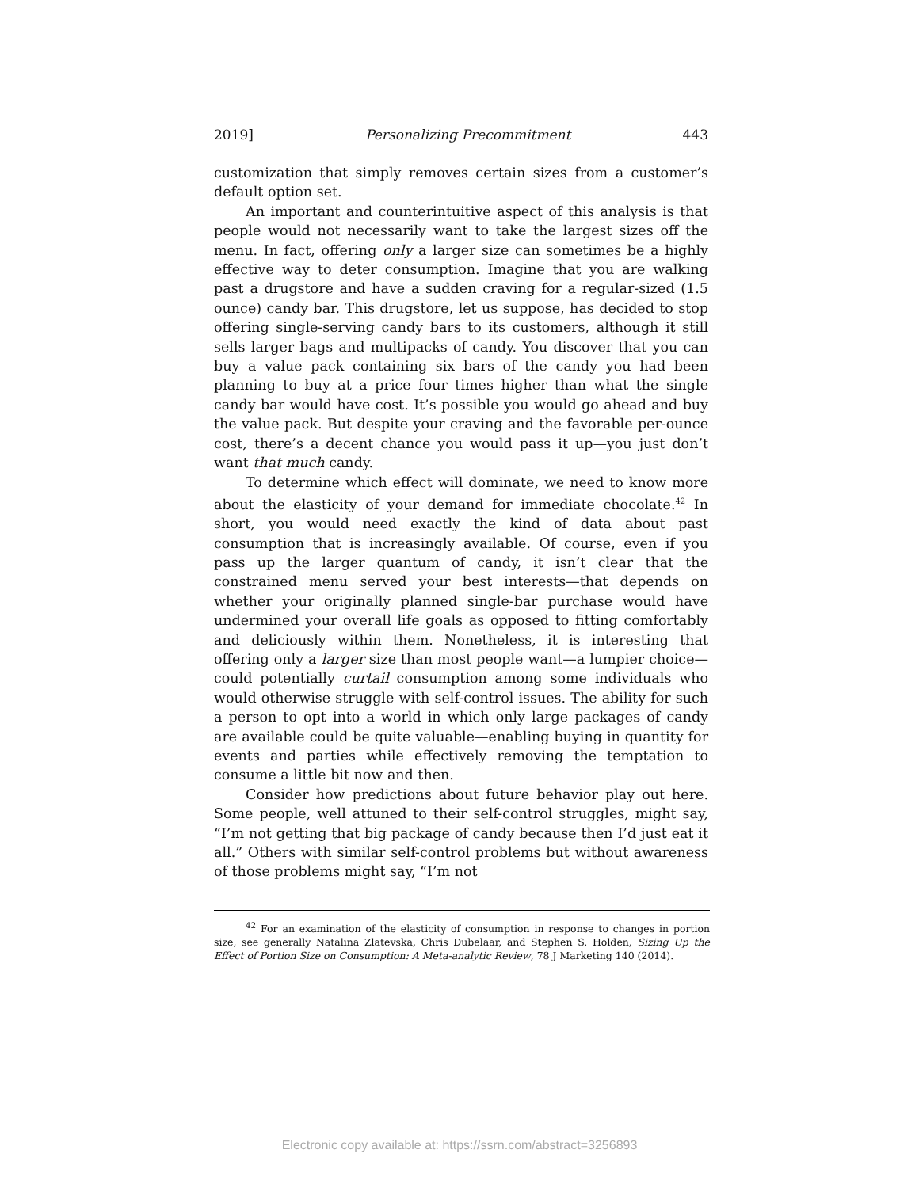2019] Personalizing Precommitment 443
customization that simply removes certain sizes from a customer’s default option set.
An important and counterintuitive aspect of this analysis is that people would not necessarily want to take the largest sizes off the menu. In fact, offering only a larger size can sometimes be a highly effective way to deter consumption. Imagine that you are walking past a drugstore and have a sudden craving for a regular-sized (1.5 ounce) candy bar. This drugstore, let us suppose, has decided to stop offering single-serving candy bars to its customers, although it still sells larger bags and multipacks of candy. You discover that you can buy a value pack containing six bars of the candy you had been planning to buy at a price four times higher than what the single candy bar would have cost. It’s possible you would go ahead and buy the value pack. But despite your craving and the favorable per-ounce cost, there’s a decent chance you would pass it up—you just don’t want that much candy.
To determine which effect will dominate, we need to know more about the elasticity of your demand for immediate chocolate.<sup>42</sup> In short, you would need exactly the kind of data about past consumption that is increasingly available. Of course, even if you pass up the larger quantum of candy, it isn’t clear that the constrained menu served your best interests—that depends on whether your originally planned single-bar purchase would have undermined your overall life goals as opposed to fitting comfortably and deliciously within them. Nonetheless, it is interesting that offering only a larger size than most people want—a lumpier choice—could potentially curtail consumption among some individuals who would otherwise struggle with self-control issues. The ability for such a person to opt into a world in which only large packages of candy are available could be quite valuable—enabling buying in quantity for events and parties while effectively removing the temptation to consume a little bit now and then.
Consider how predictions about future behavior play out here. Some people, well attuned to their self-control struggles, might say, “I’m not getting that big package of candy because then I’d just eat it all.” Others with similar self-control problems but without awareness of those problems might say, “I’m not
<sup>42</sup> For an examination of the elasticity of consumption in response to changes in portion size, see generally Natalina Zlatevska, Chris Dubelaar, and Stephen S. Holden, Sizing Up the Effect of Portion Size on Consumption: A Meta-analytic Review, 78 J Marketing 140 (2014).
Electronic copy available at: https://ssrn.com/abstract=3256893